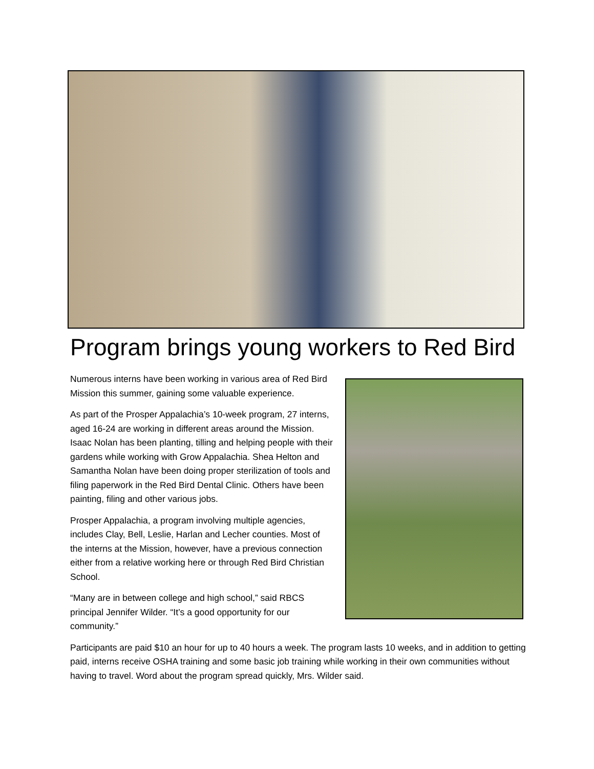Program brings young workers to Red Bird
Numerous interns have been working in various area of Red Bird Mission this summer, gaining some valuable experience.
As part of the Prosper Appalachia’s 10-week program, 27 interns, aged 16-24 are working in different areas around the Mission. Isaac Nolan has been planting, tilling and helping people with their gardens while working with Grow Appalachia. Shea Helton and Samantha Nolan have been doing proper sterilization of tools and filing paperwork in the Red Bird Dental Clinic. Others have been painting, filing and other various jobs.
Prosper Appalachia, a program involving multiple agencies, includes Clay, Bell, Leslie, Harlan and Lecher counties. Most of the interns at the Mission, however, have a previous connection either from a relative working here or through Red Bird Christian School.
“Many are in between college and high school,” said RBCS principal Jennifer Wilder. “It’s a good opportunity for our community.”
Participants are paid $10 an hour for up to 40 hours a week. The program lasts 10 weeks, and in addition to getting paid, interns receive OSHA training and some basic job training while working in their own communities without having to travel. Word about the program spread quickly, Mrs. Wilder said.